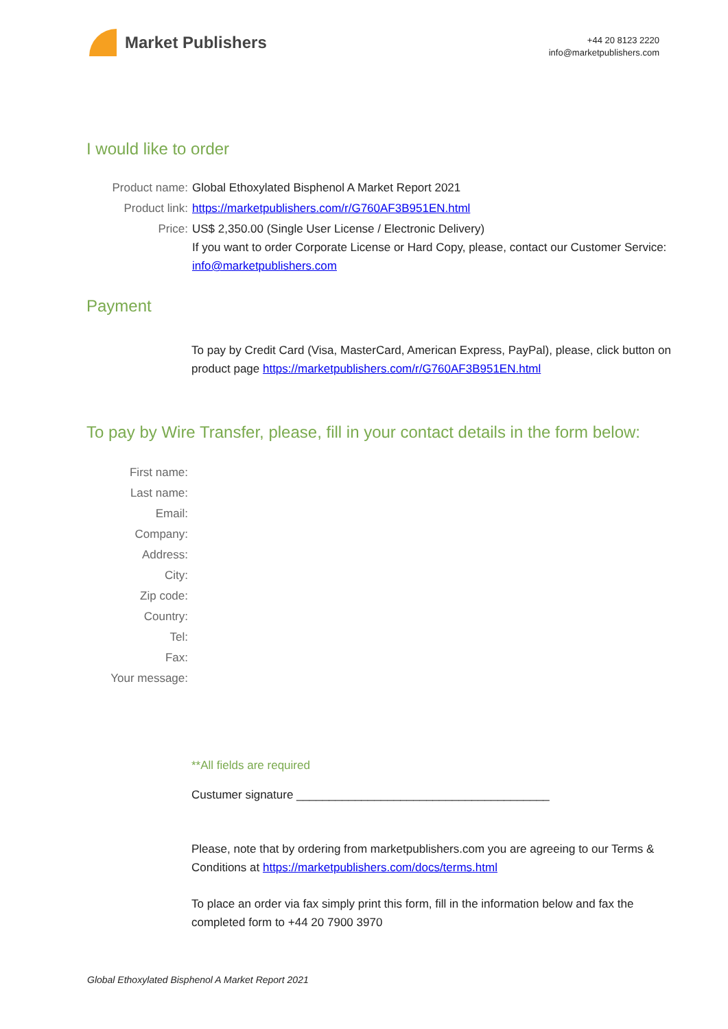Market Publishers
+44 20 8123 2220
info@marketpublishers.com
I would like to order
Product name: Global Ethoxylated Bisphenol A Market Report 2021
Product link: https://marketpublishers.com/r/G760AF3B951EN.html
Price: US$ 2,350.00 (Single User License / Electronic Delivery)
If you want to order Corporate License or Hard Copy, please, contact our Customer Service:
info@marketpublishers.com
Payment
To pay by Credit Card (Visa, MasterCard, American Express, PayPal), please, click button on product page https://marketpublishers.com/r/G760AF3B951EN.html
To pay by Wire Transfer, please, fill in your contact details in the form below:
First name:
Last name:
Email:
Company:
Address:
City:
Zip code:
Country:
Tel:
Fax:
Your message:
**All fields are required
Custumer signature _______________________________________
Please, note that by ordering from marketpublishers.com you are agreeing to our Terms & Conditions at https://marketpublishers.com/docs/terms.html
To place an order via fax simply print this form, fill in the information below and fax the completed form to +44 20 7900 3970
Global Ethoxylated Bisphenol A Market Report 2021